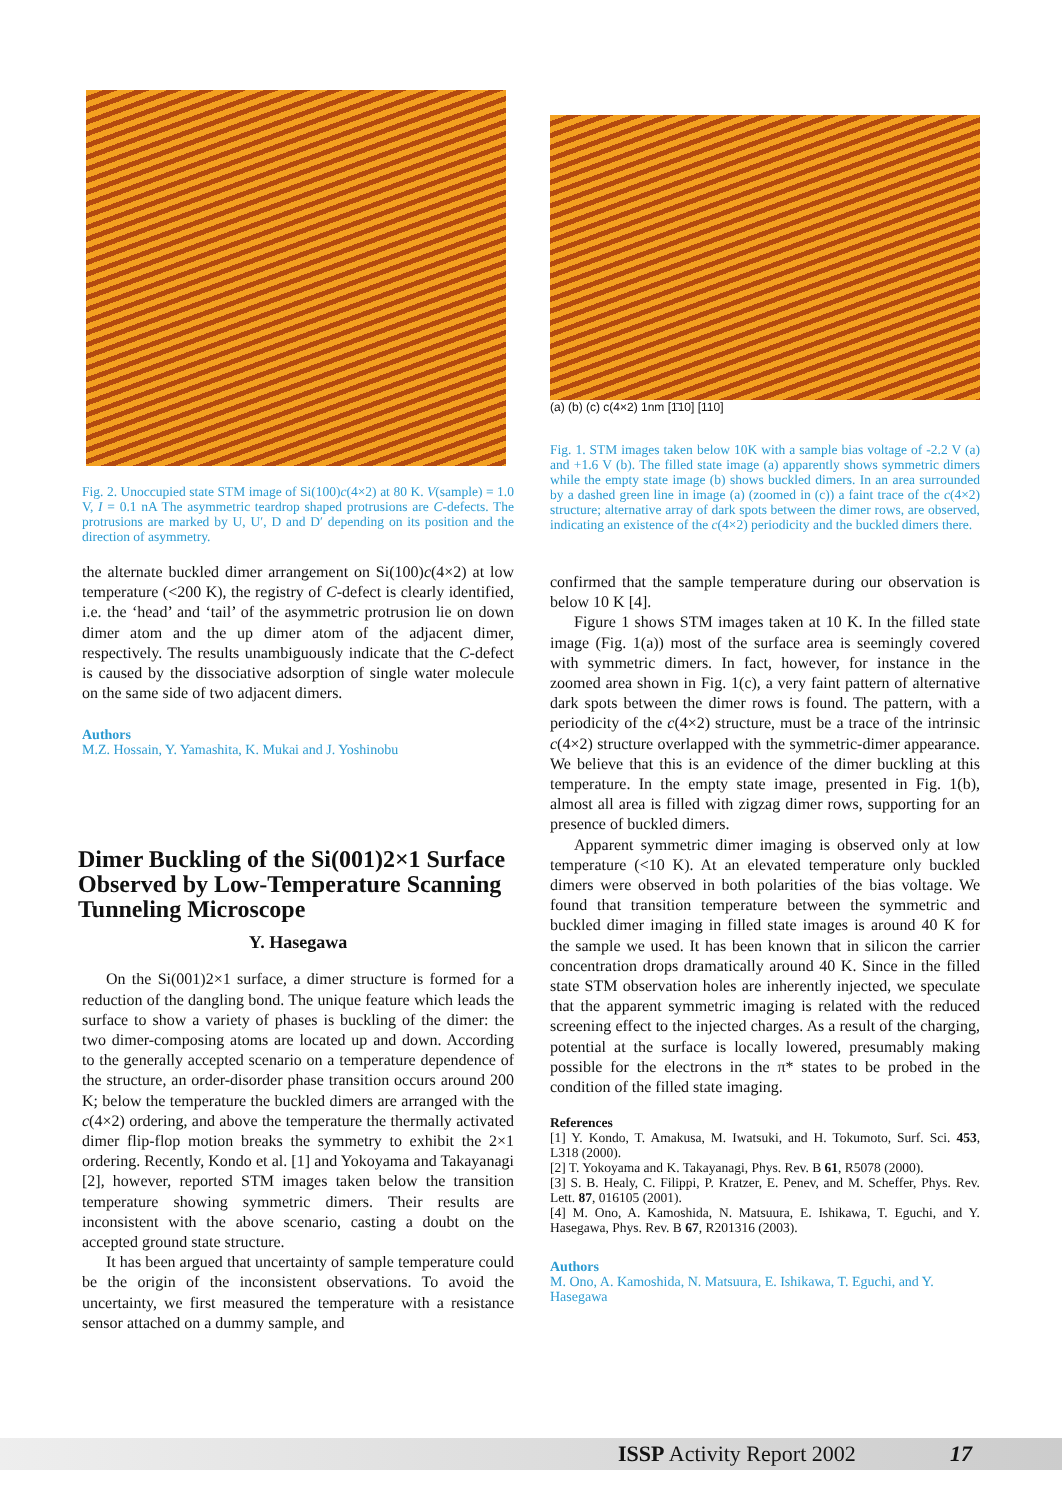Fig. 2. Unoccupied state STM image of Si(100)c(4×2) at 80 K. V(sample) = 1.0 V, I = 0.1 nA The asymmetric teardrop shaped protrusions are C-defects. The protrusions are marked by U, U′, D and D′ depending on its position and the direction of asymmetry.
the alternate buckled dimer arrangement on Si(100)c(4×2) at low temperature (<200 K), the registry of C-defect is clearly identified, i.e. the ‘head’ and ‘tail’ of the asymmetric protrusion lie on down dimer atom and the up dimer atom of the adjacent dimer, respectively. The results unambiguously indicate that the C-defect is caused by the dissociative adsorption of single water molecule on the same side of two adjacent dimers.
Authors
M.Z. Hossain, Y. Yamashita, K. Mukai and J. Yoshinobu
Dimer Buckling of the Si(001)2×1 Surface Observed by Low-Temperature Scanning Tunneling Microscope
Y. Hasegawa
On the Si(001)2×1 surface, a dimer structure is formed for a reduction of the dangling bond. The unique feature which leads the surface to show a variety of phases is buckling of the dimer: the two dimer-composing atoms are located up and down. According to the generally accepted scenario on a temperature dependence of the structure, an order-disorder phase transition occurs around 200 K; below the temperature the buckled dimers are arranged with the c(4×2) ordering, and above the temperature the thermally activated dimer flip-flop motion breaks the symmetry to exhibit the 2×1 ordering. Recently, Kondo et al. [1] and Yokoyama and Takayanagi [2], however, reported STM images taken below the transition temperature showing symmetric dimers. Their results are inconsistent with the above scenario, casting a doubt on the accepted ground state structure.
It has been argued that uncertainty of sample temperature could be the origin of the inconsistent observations. To avoid the uncertainty, we first measured the temperature with a resistance sensor attached on a dummy sample, and
(a) (b) (c) c(4×2) 1nm [1̄10] [110]
Fig. 1. STM images taken below 10K with a sample bias voltage of -2.2 V (a) and +1.6 V (b). The filled state image (a) apparently shows symmetric dimers while the empty state image (b) shows buckled dimers. In an area surrounded by a dashed green line in image (a) (zoomed in (c)) a faint trace of the c(4×2) structure; alternative array of dark spots between the dimer rows, are observed, indicating an existence of the c(4×2) periodicity and the buckled dimers there.
confirmed that the sample temperature during our observation is below 10 K [4].
Figure 1 shows STM images taken at 10 K. In the filled state image (Fig. 1(a)) most of the surface area is seemingly covered with symmetric dimers. In fact, however, for instance in the zoomed area shown in Fig. 1(c), a very faint pattern of alternative dark spots between the dimer rows is found. The pattern, with a periodicity of the c(4×2) structure, must be a trace of the intrinsic c(4×2) structure overlapped with the symmetric-dimer appearance. We believe that this is an evidence of the dimer buckling at this temperature. In the empty state image, presented in Fig. 1(b), almost all area is filled with zigzag dimer rows, supporting for an presence of buckled dimers.
Apparent symmetric dimer imaging is observed only at low temperature (<10 K). At an elevated temperature only buckled dimers were observed in both polarities of the bias voltage. We found that transition temperature between the symmetric and buckled dimer imaging in filled state images is around 40 K for the sample we used. It has been known that in silicon the carrier concentration drops dramatically around 40 K. Since in the filled state STM observation holes are inherently injected, we speculate that the apparent symmetric imaging is related with the reduced screening effect to the injected charges. As a result of the charging, potential at the surface is locally lowered, presumably making possible for the electrons in the π* states to be probed in the condition of the filled state imaging.
References
[1] Y. Kondo, T. Amakusa, M. Iwatsuki, and H. Tokumoto, Surf. Sci. 453, L318 (2000).
[2] T. Yokoyama and K. Takayanagi, Phys. Rev. B 61, R5078 (2000).
[3] S. B. Healy, C. Filippi, P. Kratzer, E. Penev, and M. Scheffer, Phys. Rev. Lett. 87, 016105 (2001).
[4] M. Ono, A. Kamoshida, N. Matsuura, E. Ishikawa, T. Eguchi, and Y. Hasegawa, Phys. Rev. B 67, R201316 (2003).
Authors
M. Ono, A. Kamoshida, N. Matsuura, E. Ishikawa, T. Eguchi, and Y. Hasegawa
ISSP Activity Report 2002 17